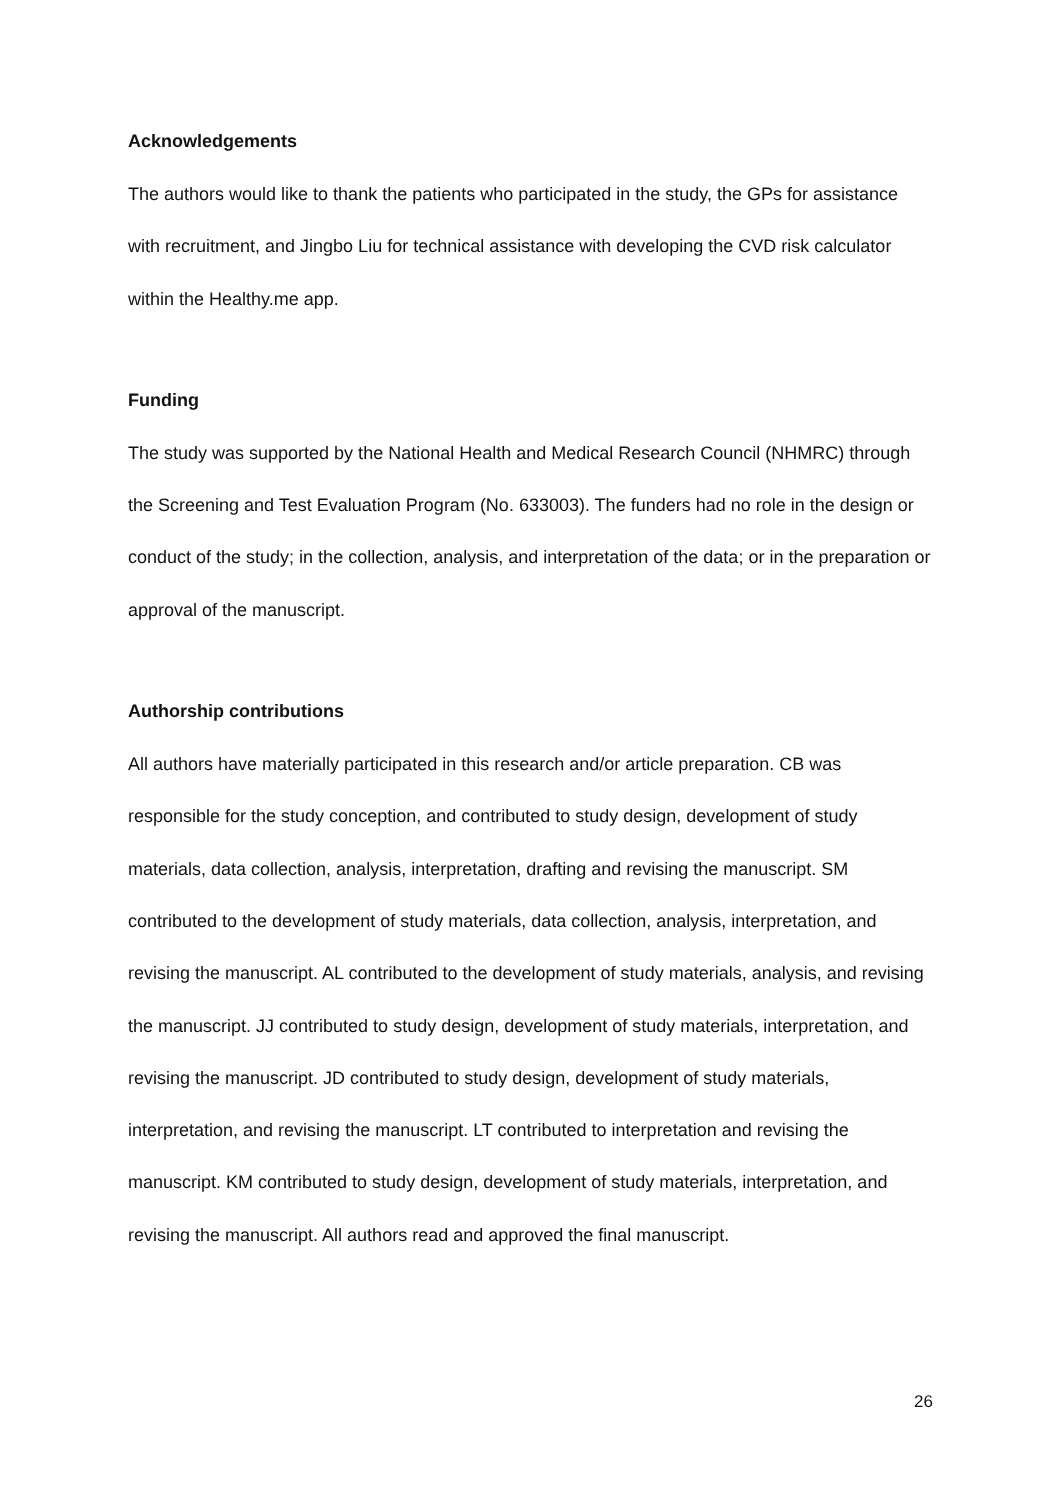Acknowledgements
The authors would like to thank the patients who participated in the study, the GPs for assistance with recruitment, and Jingbo Liu for technical assistance with developing the CVD risk calculator within the Healthy.me app.
Funding
The study was supported by the National Health and Medical Research Council (NHMRC) through the Screening and Test Evaluation Program (No. 633003). The funders had no role in the design or conduct of the study; in the collection, analysis, and interpretation of the data; or in the preparation or approval of the manuscript.
Authorship contributions
All authors have materially participated in this research and/or article preparation. CB was responsible for the study conception, and contributed to study design, development of study materials, data collection, analysis, interpretation, drafting and revising the manuscript. SM contributed to the development of study materials, data collection, analysis, interpretation, and revising the manuscript. AL contributed to the development of study materials, analysis, and revising the manuscript. JJ contributed to study design, development of study materials, interpretation, and revising the manuscript. JD contributed to study design, development of study materials, interpretation, and revising the manuscript. LT contributed to interpretation and revising the manuscript. KM contributed to study design, development of study materials, interpretation, and revising the manuscript. All authors read and approved the final manuscript.
26